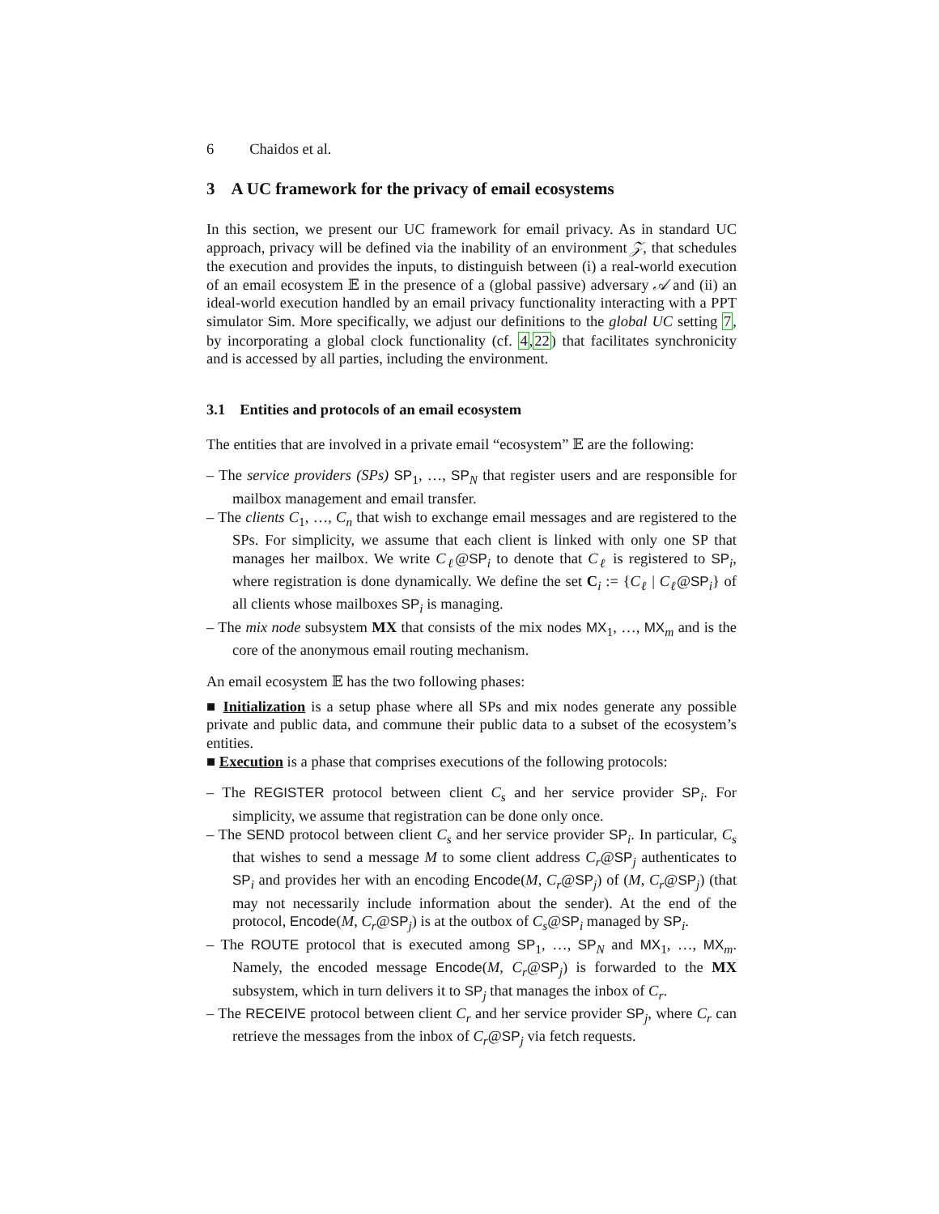6 Chaidos et al.
3 A UC framework for the privacy of email ecosystems
In this section, we present our UC framework for email privacy. As in standard UC approach, privacy will be defined via the inability of an environment 𝒵, that schedules the execution and provides the inputs, to distinguish between (i) a real-world execution of an email ecosystem 𝔼 in the presence of a (global passive) adversary 𝒜 and (ii) an ideal-world execution handled by an email privacy functionality interacting with a PPT simulator Sim. More specifically, we adjust our definitions to the global UC setting 7, by incorporating a global clock functionality (cf. 4,22) that facilitates synchronicity and is accessed by all parties, including the environment.
3.1 Entities and protocols of an email ecosystem
The entities that are involved in a private email “ecosystem” 𝔼 are the following:
– The service providers (SPs) SP<sub>1</sub>, …, SP<sub>N</sub> that register users and are responsible for mailbox management and email transfer.
– The clients C<sub>1</sub>, …, C<sub>n</sub> that wish to exchange email messages and are registered to the SPs. For simplicity, we assume that each client is linked with only one SP that manages her mailbox. We write C<sub>ℓ</sub>@SP<sub>i</sub> to denote that C<sub>ℓ</sub> is registered to SP<sub>i</sub>, where registration is done dynamically. We define the set C<sub>i</sub> := {C<sub>ℓ</sub> | C<sub>ℓ</sub>@SP<sub>i</sub>} of all clients whose mailboxes SP<sub>i</sub> is managing.
– The mix node subsystem MX that consists of the mix nodes MX<sub>1</sub>, …, MX<sub>m</sub> and is the core of the anonymous email routing mechanism.
An email ecosystem 𝔼 has the two following phases:
■ Initialization is a setup phase where all SPs and mix nodes generate any possible private and public data, and commune their public data to a subset of the ecosystem’s entities.
■ Execution is a phase that comprises executions of the following protocols:
– The REGISTER protocol between client C<sub>s</sub> and her service provider SP<sub>i</sub>. For simplicity, we assume that registration can be done only once.
– The SEND protocol between client C<sub>s</sub> and her service provider SP<sub>i</sub>. In particular, C<sub>s</sub> that wishes to send a message M to some client address C<sub>r</sub>@SP<sub>j</sub> authenticates to SP<sub>i</sub> and provides her with an encoding Encode(M, C<sub>r</sub>@SP<sub>j</sub>) of (M, C<sub>r</sub>@SP<sub>j</sub>) (that may not necessarily include information about the sender). At the end of the protocol, Encode(M, C<sub>r</sub>@SP<sub>j</sub>) is at the outbox of C<sub>s</sub>@SP<sub>i</sub> managed by SP<sub>i</sub>.
– The ROUTE protocol that is executed among SP<sub>1</sub>, …, SP<sub>N</sub> and MX<sub>1</sub>, …, MX<sub>m</sub>. Namely, the encoded message Encode(M, C<sub>r</sub>@SP<sub>j</sub>) is forwarded to the MX subsystem, which in turn delivers it to SP<sub>j</sub> that manages the inbox of C<sub>r</sub>.
– The RECEIVE protocol between client C<sub>r</sub> and her service provider SP<sub>j</sub>, where C<sub>r</sub> can retrieve the messages from the inbox of C<sub>r</sub>@SP<sub>j</sub> via fetch requests.